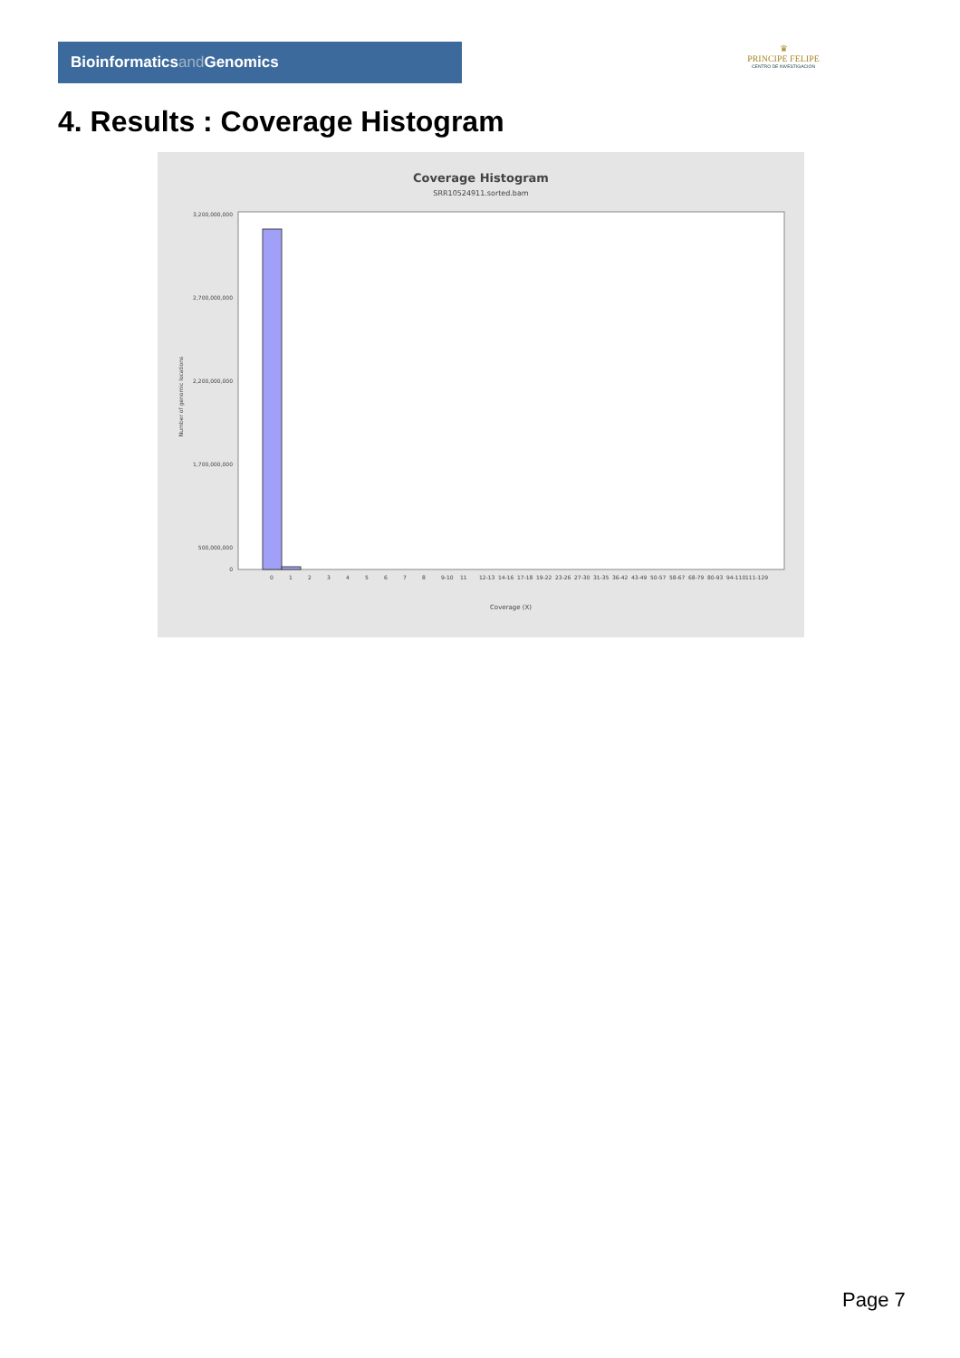Bioinformaticsand Genomics
♛
PRINCIPE FELIPE
CENTRO DE INVESTIGACION
4. Results : Coverage Histogram
Coverage Histogram
SRR10524911.sorted.bam
3,200,000,000
2,700,000,000
2,200,000,000
1,700,000,000
500,000,000
0
Number of genomic locations
0
1
2
3
4
5
6
7
8
9-10
11
12-13
14-16
17-18
19-22
23-26
27-30
31-35
36-42
43-49
50-57
58-67
68-79
80-93
94-110
111-129
Coverage (X)
Page 7